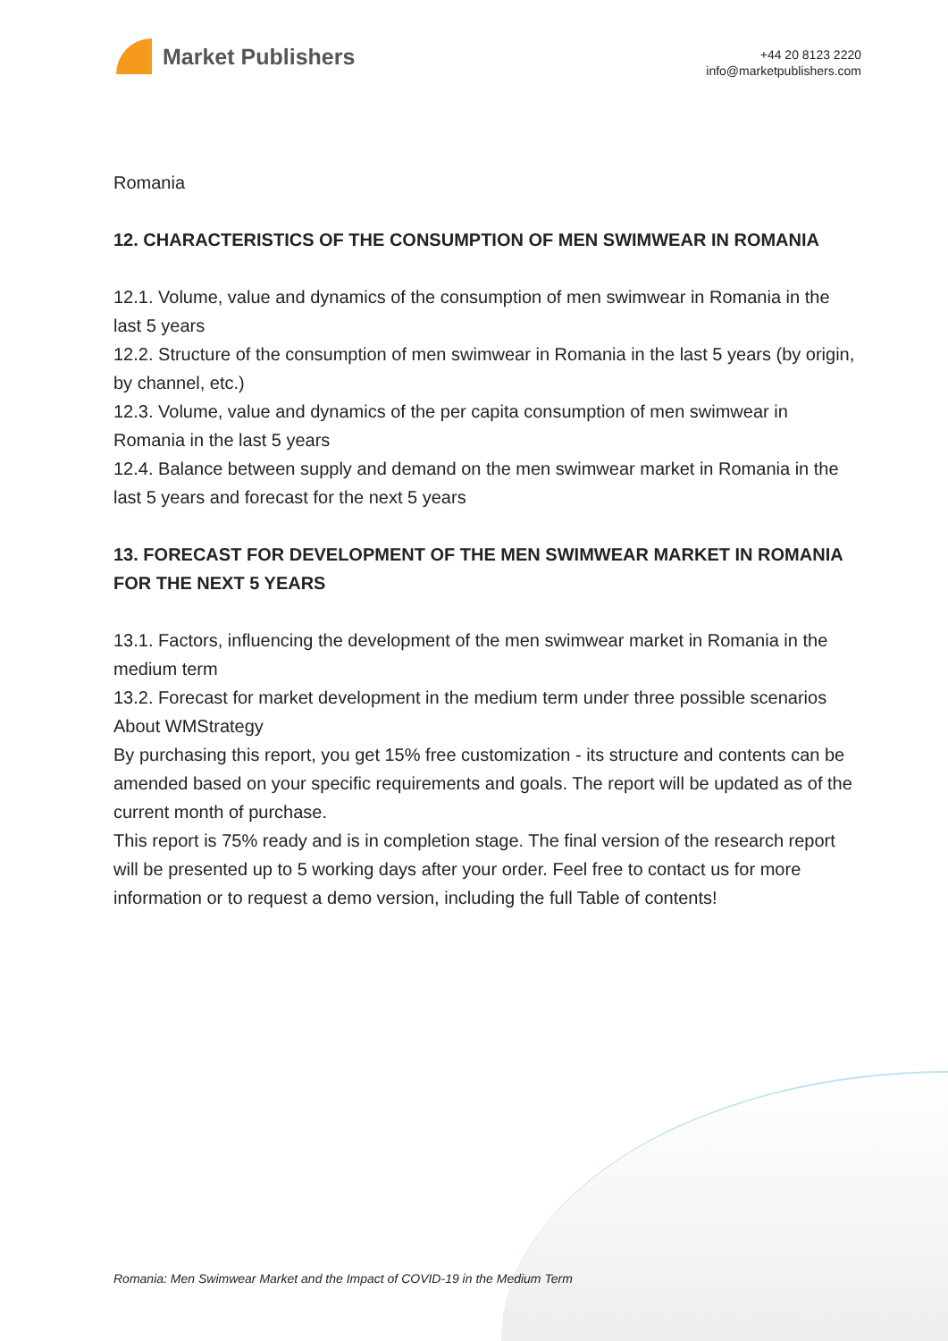Market Publishers
+44 20 8123 2220
info@marketpublishers.com
Romania
12. CHARACTERISTICS OF THE CONSUMPTION OF MEN SWIMWEAR IN ROMANIA
12.1. Volume, value and dynamics of the consumption of men swimwear in Romania in the last 5 years
12.2. Structure of the consumption of men swimwear in Romania in the last 5 years (by origin, by channel, etc.)
12.3. Volume, value and dynamics of the per capita consumption of men swimwear in Romania in the last 5 years
12.4. Balance between supply and demand on the men swimwear market in Romania in the last 5 years and forecast for the next 5 years
13. FORECAST FOR DEVELOPMENT OF THE MEN SWIMWEAR MARKET IN ROMANIA FOR THE NEXT 5 YEARS
13.1. Factors, influencing the development of the men swimwear market in Romania in the medium term
13.2. Forecast for market development in the medium term under three possible scenarios
About WMStrategy
By purchasing this report, you get 15% free customization - its structure and contents can be amended based on your specific requirements and goals. The report will be updated as of the current month of purchase.
This report is 75% ready and is in completion stage. The final version of the research report will be presented up to 5 working days after your order. Feel free to contact us for more information or to request a demo version, including the full Table of contents!
Romania: Men Swimwear Market and the Impact of COVID-19 in the Medium Term